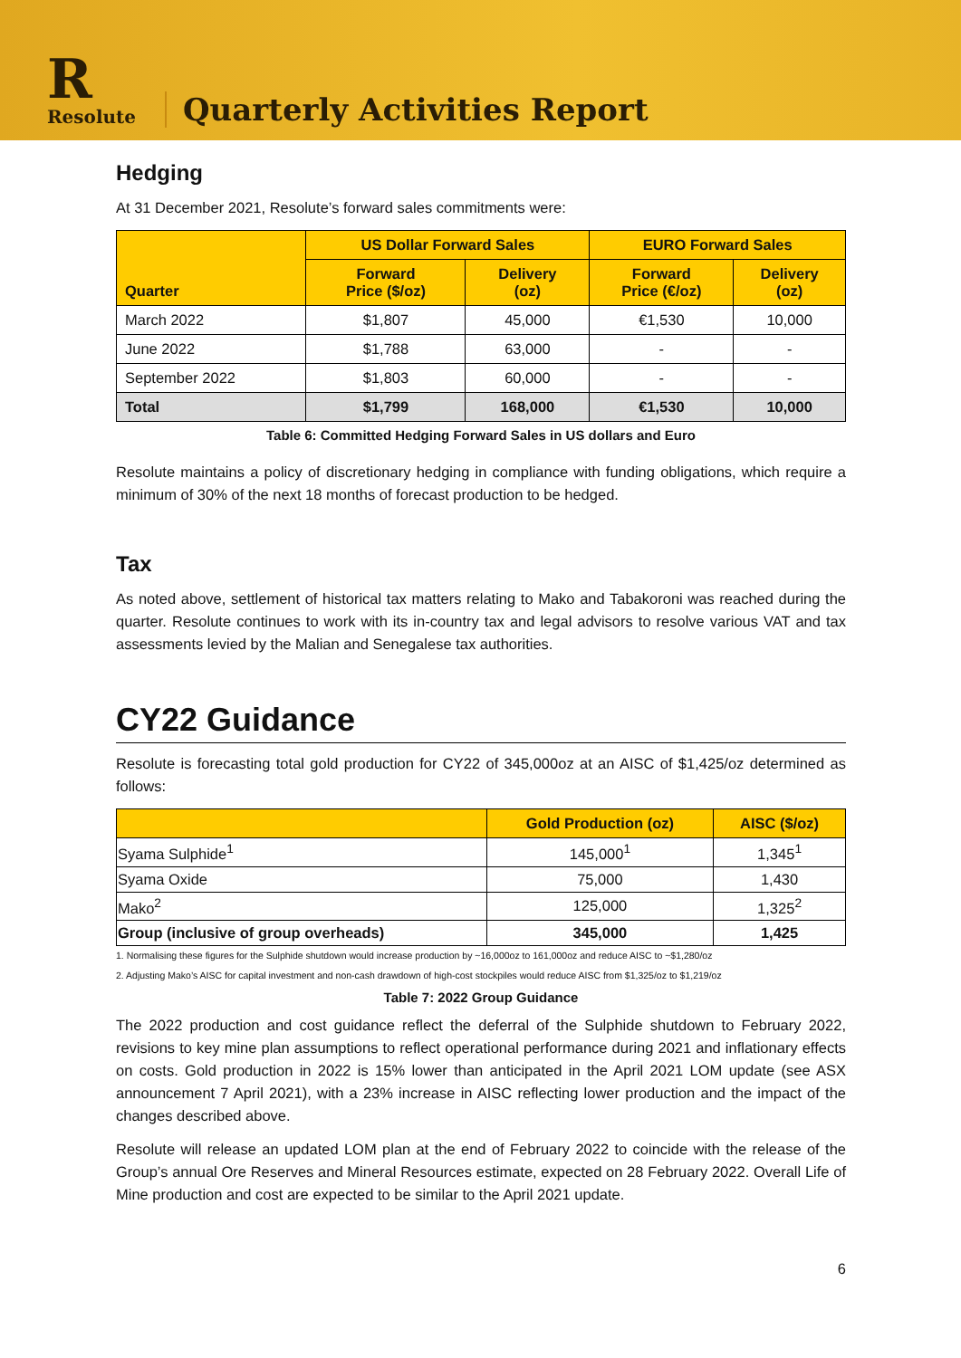R
Resolute
Quarterly Activities Report
Hedging
At 31 December 2021, Resolute’s forward sales commitments were:
| Quarter | US Dollar Forward Sales | | EURO Forward Sales | |
| --- | --- | --- | --- | --- |
| | Forward Price ($/oz) | Delivery (oz) | Forward Price (€/oz) | Delivery (oz) |
| March 2022 | $1,807 | 45,000 | €1,530 | 10,000 |
| June 2022 | $1,788 | 63,000 | - | - |
| September 2022 | $1,803 | 60,000 | - | - |
| Total | $1,799 | 168,000 | €1,530 | 10,000 |
Table 6: Committed Hedging Forward Sales in US dollars and Euro
Resolute maintains a policy of discretionary hedging in compliance with funding obligations, which require a minimum of 30% of the next 18 months of forecast production to be hedged.
Tax
As noted above, settlement of historical tax matters relating to Mako and Tabakoroni was reached during the quarter. Resolute continues to work with its in-country tax and legal advisors to resolve various VAT and tax assessments levied by the Malian and Senegalese tax authorities.
CY22 Guidance
Resolute is forecasting total gold production for CY22 of 345,000oz at an AISC of $1,425/oz determined as follows:
| | Gold Production (oz) | AISC ($/oz) |
| --- | --- | --- |
| Syama Sulphide<sup>1</sup> | 145,000<sup>1</sup> | 1,345<sup>1</sup> |
| Syama Oxide | 75,000 | 1,430 |
| Mako<sup>2</sup> | 125,000 | 1,325<sup>2</sup> |
| Group (inclusive of group overheads) | 345,000 | 1,425 |
1. Normalising these figures for the Sulphide shutdown would increase production by ~16,000oz to 161,000oz and reduce AISC to ~$1,280/oz
2. Adjusting Mako’s AISC for capital investment and non-cash drawdown of high-cost stockpiles would reduce AISC from $1,325/oz to $1,219/oz
Table 7: 2022 Group Guidance
The 2022 production and cost guidance reflect the deferral of the Sulphide shutdown to February 2022, revisions to key mine plan assumptions to reflect operational performance during 2021 and inflationary effects on costs. Gold production in 2022 is 15% lower than anticipated in the April 2021 LOM update (see ASX announcement 7 April 2021), with a 23% increase in AISC reflecting lower production and the impact of the changes described above.
Resolute will release an updated LOM plan at the end of February 2022 to coincide with the release of the Group’s annual Ore Reserves and Mineral Resources estimate, expected on 28 February 2022. Overall Life of Mine production and cost are expected to be similar to the April 2021 update.
6